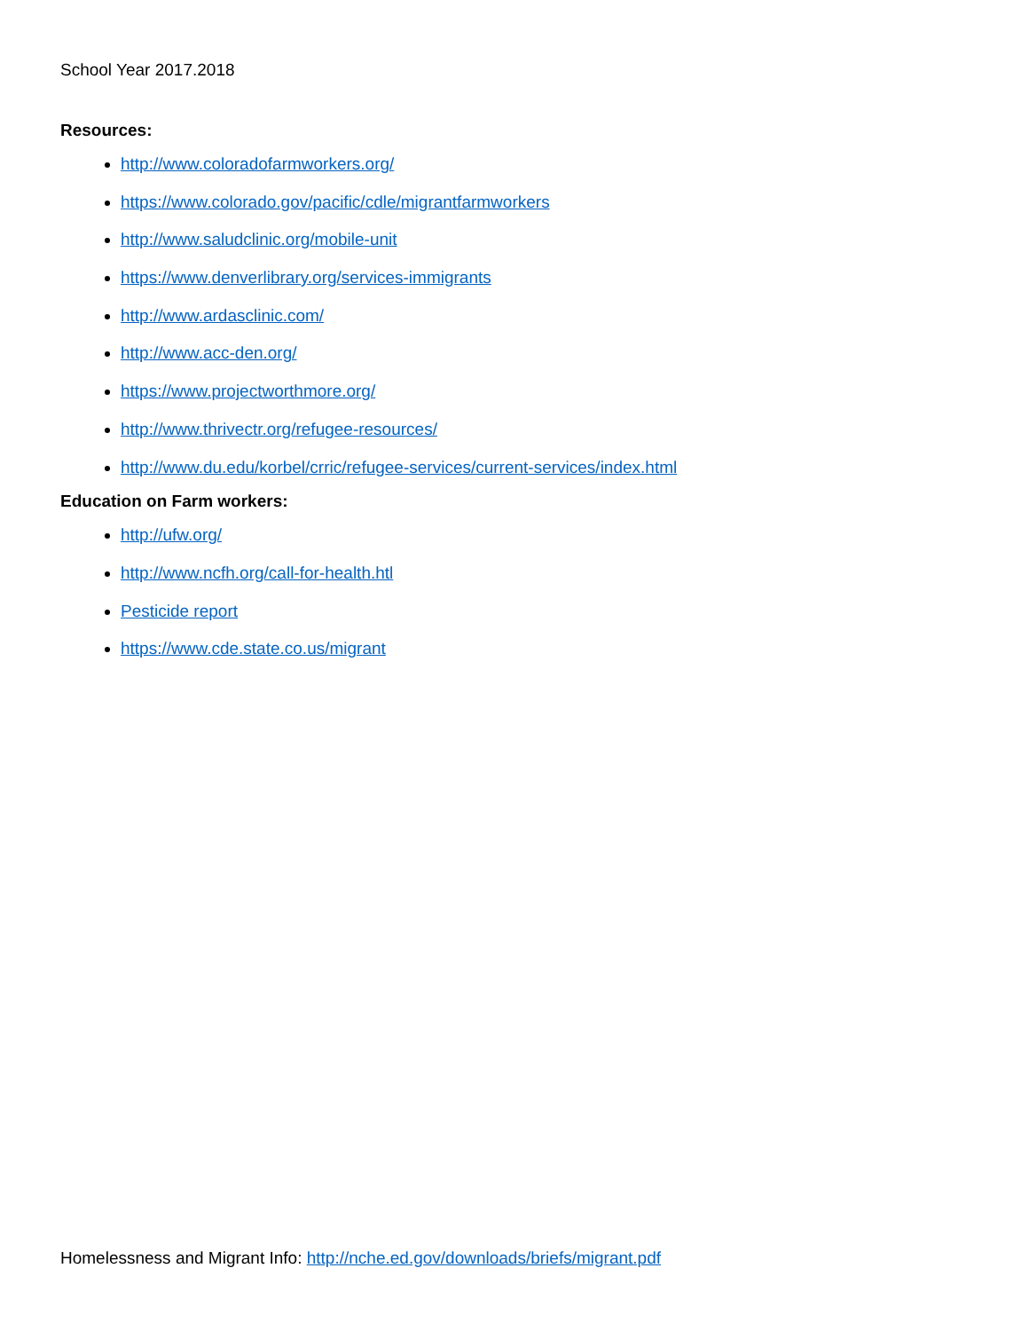School Year 2017.2018
Resources:
http://www.coloradofarmworkers.org/
https://www.colorado.gov/pacific/cdle/migrantfarmworkers
http://www.saludclinic.org/mobile-unit
https://www.denverlibrary.org/services-immigrants
http://www.ardasclinic.com/
http://www.acc-den.org/
https://www.projectworthmore.org/
http://www.thrivectr.org/refugee-resources/
http://www.du.edu/korbel/crric/refugee-services/current-services/index.html
Education on Farm workers:
http://ufw.org/
http://www.ncfh.org/call-for-health.htl
Pesticide report
https://www.cde.state.co.us/migrant
Homelessness and Migrant Info: http://nche.ed.gov/downloads/briefs/migrant.pdf